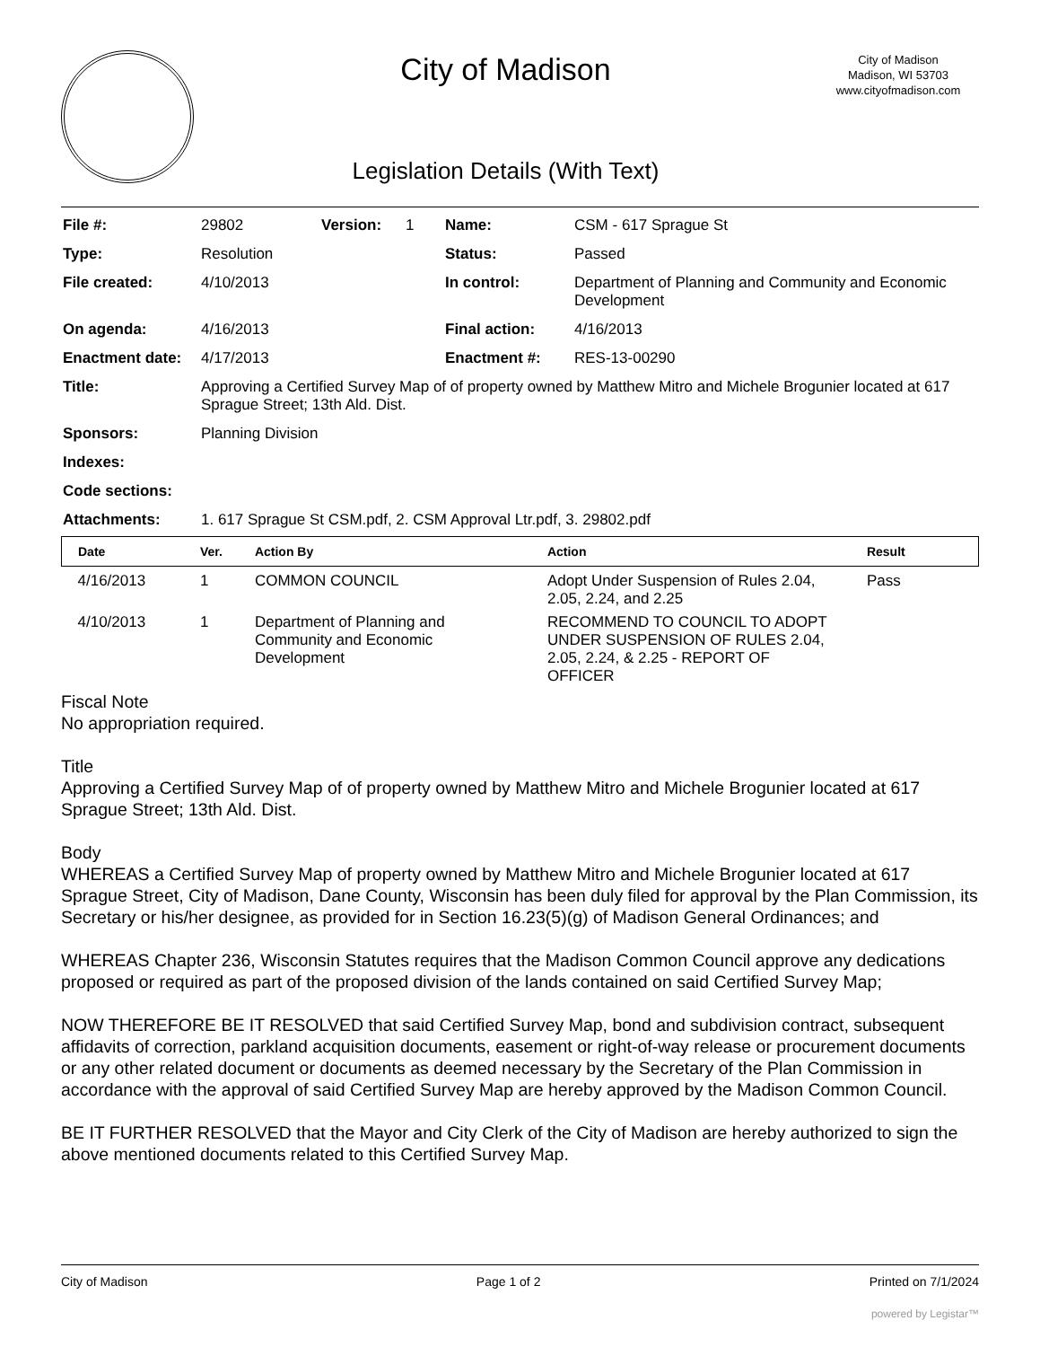City of Madison
Legislation Details (With Text)
City of Madison
Madison, WI 53703
www.cityofmadison.com
| File #: | 29802 | Version: | 1 | Name: | CSM - 617 Sprague St |
| Type: | Resolution | | | Status: | Passed |
| File created: | 4/10/2013 | | | In control: | Department of Planning and Community and Economic Development |
| On agenda: | 4/16/2013 | | | Final action: | 4/16/2013 |
| Enactment date: | 4/17/2013 | | | Enactment #: | RES-13-00290 |
| Title: | Approving a Certified Survey Map of of property owned by Matthew Mitro and Michele Brogunier located at 617 Sprague Street; 13th Ald. Dist. | | | | |
| Sponsors: | Planning Division | | | | |
| Indexes: | | | | | |
| Code sections: | | | | | |
| Attachments: | 1. 617 Sprague St CSM.pdf, 2. CSM Approval Ltr.pdf, 3. 29802.pdf | | | | |
| Date | Ver. | Action By | Action | Result |
| --- | --- | --- | --- | --- |
| 4/16/2013 | 1 | COMMON COUNCIL | Adopt Under Suspension of Rules 2.04, 2.05, 2.24, and 2.25 | Pass |
| 4/10/2013 | 1 | Department of Planning and Community and Economic Development | RECOMMEND TO COUNCIL TO ADOPT UNDER SUSPENSION OF RULES 2.04, 2.05, 2.24, & 2.25 - REPORT OF OFFICER | |
Fiscal Note
No appropriation required.
Title
Approving a Certified Survey Map of of property owned by Matthew Mitro and Michele Brogunier located at 617 Sprague Street; 13th Ald. Dist.
Body
WHEREAS a Certified Survey Map of property owned by Matthew Mitro and Michele Brogunier located at 617 Sprague Street, City of Madison, Dane County, Wisconsin has been duly filed for approval by the Plan Commission, its Secretary or his/her designee, as provided for in Section 16.23(5)(g) of Madison General Ordinances; and
WHEREAS Chapter 236, Wisconsin Statutes requires that the Madison Common Council approve any dedications proposed or required as part of the proposed division of the lands contained on said Certified Survey Map;
NOW THEREFORE BE IT RESOLVED that said Certified Survey Map, bond and subdivision contract, subsequent affidavits of correction, parkland acquisition documents, easement or right-of-way release or procurement documents or any other related document or documents as deemed necessary by the Secretary of the Plan Commission in accordance with the approval of said Certified Survey Map are hereby approved by the Madison Common Council.
BE IT FURTHER RESOLVED that the Mayor and City Clerk of the City of Madison are hereby authorized to sign the above mentioned documents related to this Certified Survey Map.
City of Madison Page 1 of 2 Printed on 7/1/2024
powered by Legistar™